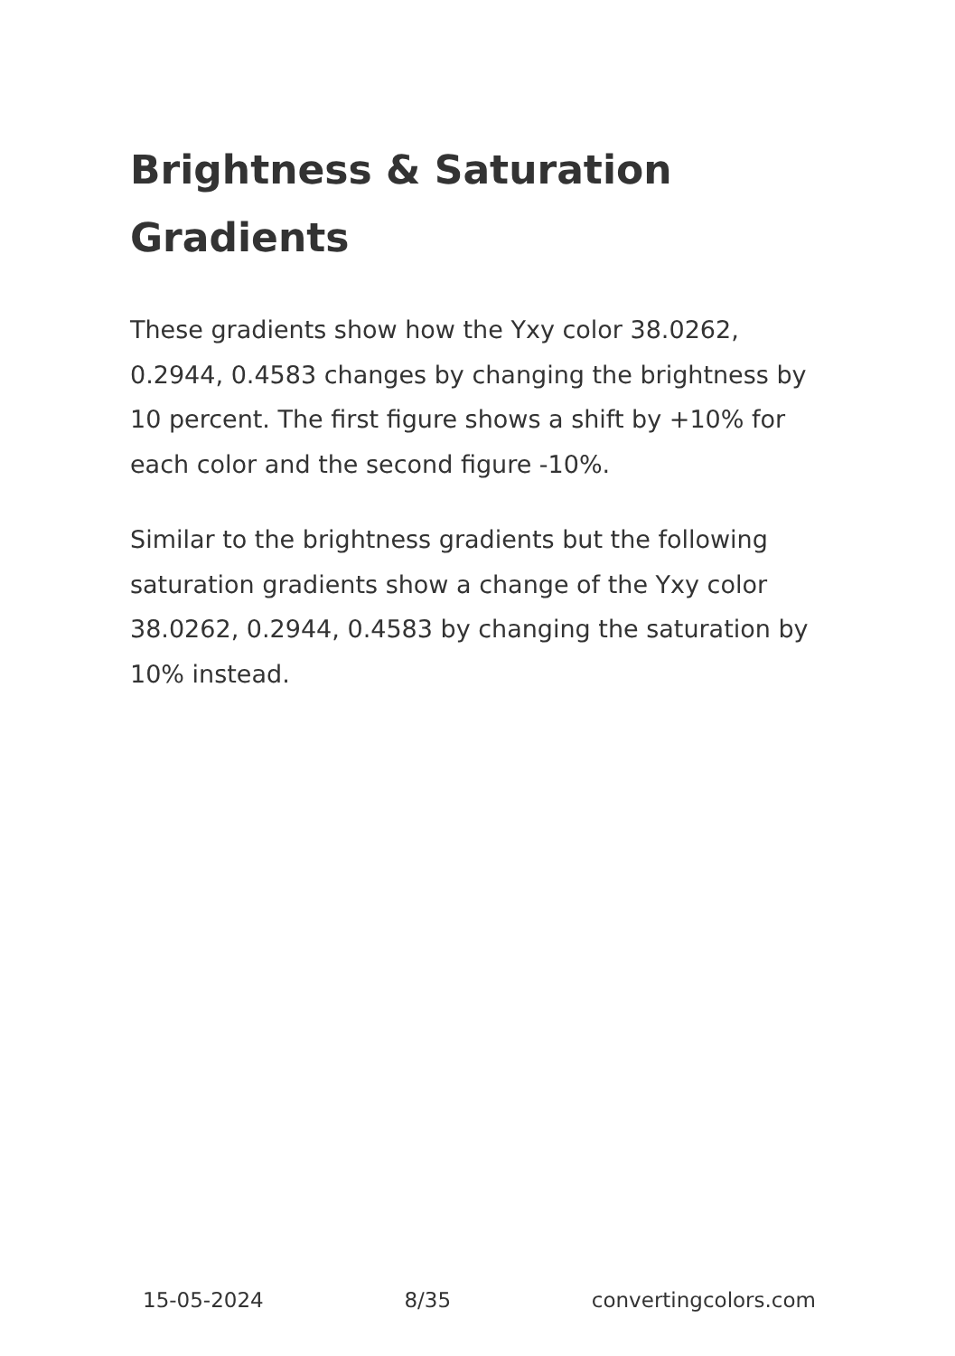Brightness & Saturation Gradients
These gradients show how the Yxy color 38.0262, 0.2944, 0.4583 changes by changing the brightness by 10 percent. The first figure shows a shift by +10% for each color and the second figure -10%.
Similar to the brightness gradients but the following saturation gradients show a change of the Yxy color 38.0262, 0.2944, 0.4583 by changing the saturation by 10% instead.
15-05-2024 8/35 convertingcolors.com